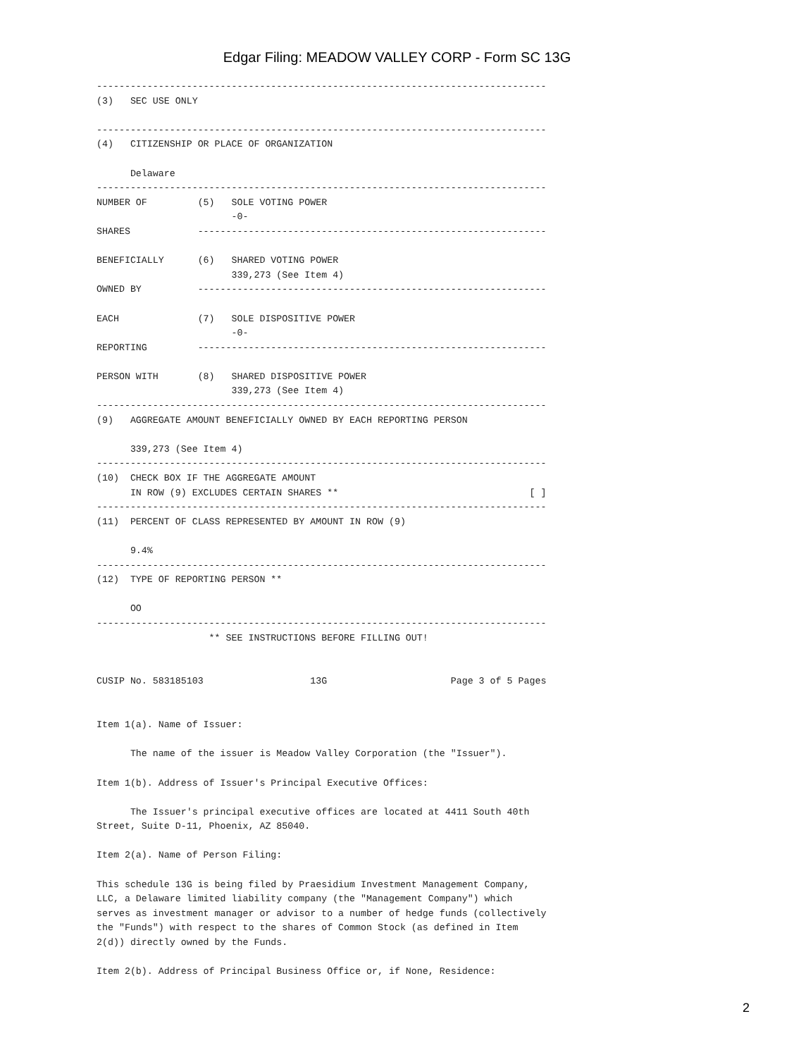Edgar Filing: MEADOW VALLEY CORP - Form SC 13G
--------------------------------------------------------------------------------
(3)   SEC USE ONLY

--------------------------------------------------------------------------------
(4)   CITIZENSHIP OR PLACE OF ORGANIZATION

      Delaware
--------------------------------------------------------------------------------
NUMBER OF         (5)   SOLE VOTING POWER
                        -0-
SHARES            --------------------------------------------------------------

BENEFICIALLY      (6)   SHARED VOTING POWER
                        339,273 (See Item 4)
OWNED BY          --------------------------------------------------------------

EACH              (7)   SOLE DISPOSITIVE POWER
                        -0-
REPORTING         --------------------------------------------------------------

PERSON WITH       (8)   SHARED DISPOSITIVE POWER
                        339,273 (See Item 4)
--------------------------------------------------------------------------------
(9)   AGGREGATE AMOUNT BENEFICIALLY OWNED BY EACH REPORTING PERSON

      339,273 (See Item 4)
--------------------------------------------------------------------------------
(10)  CHECK BOX IF THE AGGREGATE AMOUNT
      IN ROW (9) EXCLUDES CERTAIN SHARES **                                  [ ]
--------------------------------------------------------------------------------
(11)  PERCENT OF CLASS REPRESENTED BY AMOUNT IN ROW (9)

      9.4%
--------------------------------------------------------------------------------
(12)  TYPE OF REPORTING PERSON **

      OO
--------------------------------------------------------------------------------
                    ** SEE INSTRUCTIONS BEFORE FILLING OUT!


CUSIP No. 583185103                   13G                      Page 3 of 5 Pages


Item 1(a). Name of Issuer:

      The name of the issuer is Meadow Valley Corporation (the "Issuer").

Item 1(b). Address of Issuer's Principal Executive Offices:

      The Issuer's principal executive offices are located at 4411 South 40th
Street, Suite D-11, Phoenix, AZ 85040.

Item 2(a). Name of Person Filing:

This schedule 13G is being filed by Praesidium Investment Management Company,
LLC, a Delaware limited liability company (the "Management Company") which
serves as investment manager or advisor to a number of hedge funds (collectively
the "Funds") with respect to the shares of Common Stock (as defined in Item
2(d)) directly owned by the Funds.

Item 2(b). Address of Principal Business Office or, if None, Residence:
2